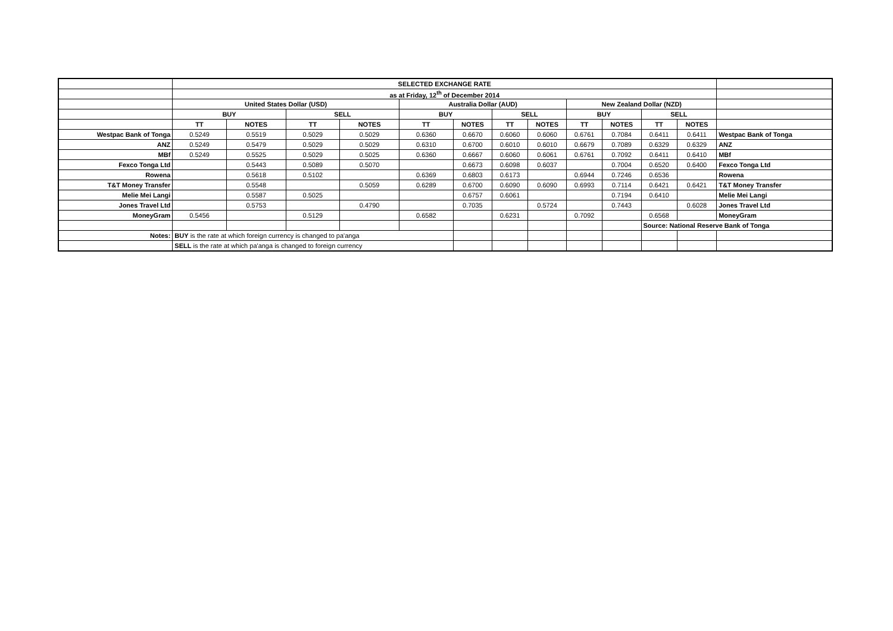| | SELECTED EXCHANGE RATE | | | | | | | | | | | | |
| | as at Friday, 12<sup>th</sup> of December 2014 | | | | | | | | | | | | |
| | United States Dollar (USD) | | | | Australia Dollar (AUD) | | | | New Zealand Dollar (NZD) | | | | |
| | BUY | | SELL | | BUY | | SELL | | BUY | | SELL | | |
| | TT | NOTES | TT | NOTES | TT | NOTES | TT | NOTES | TT | NOTES | TT | NOTES | |
| Westpac Bank of Tonga | 0.5249 | 0.5519 | 0.5029 | 0.5029 | 0.6360 | 0.6670 | 0.6060 | 0.6060 | 0.6761 | 0.7084 | 0.6411 | 0.6411 | Westpac Bank of Tonga |
| ANZ | 0.5249 | 0.5479 | 0.5029 | 0.5029 | 0.6310 | 0.6700 | 0.6010 | 0.6010 | 0.6679 | 0.7089 | 0.6329 | 0.6329 | ANZ |
| MBf | 0.5249 | 0.5525 | 0.5029 | 0.5025 | 0.6360 | 0.6667 | 0.6060 | 0.6061 | 0.6761 | 0.7092 | 0.6411 | 0.6410 | MBf |
| Fexco Tonga Ltd | | 0.5443 | 0.5089 | 0.5070 | | 0.6673 | 0.6098 | 0.6037 | | 0.7004 | 0.6520 | 0.6400 | Fexco Tonga Ltd |
| Rowena | | 0.5618 | 0.5102 | | 0.6369 | 0.6803 | 0.6173 | | 0.6944 | 0.7246 | 0.6536 | | Rowena |
| T&T Money Transfer | | 0.5548 | | 0.5059 | 0.6289 | 0.6700 | 0.6090 | 0.6090 | 0.6993 | 0.7114 | 0.6421 | 0.6421 | T&T Money Transfer |
| Melie Mei Langi | | 0.5587 | 0.5025 | | | 0.6757 | 0.6061 | | | 0.7194 | 0.6410 | | Melie Mei Langi |
| Jones Travel Ltd | | 0.5753 | | 0.4790 | | 0.7035 | | 0.5724 | | 0.7443 | | 0.6028 | Jones Travel Ltd |
| MoneyGram | 0.5456 | | 0.5129 | | 0.6582 | | 0.6231 | | 0.7092 | | 0.6568 | | MoneyGram |
| | | | | | | | | | | | Source: National Reserve Bank of Tonga | | |
| Notes: | BUY is the rate at which foreign currency is changed to pa'anga | | | | | | | | | | | | |
| | SELL is the rate at which pa'anga is changed to foreign currency | | | | | | | | | | | | |